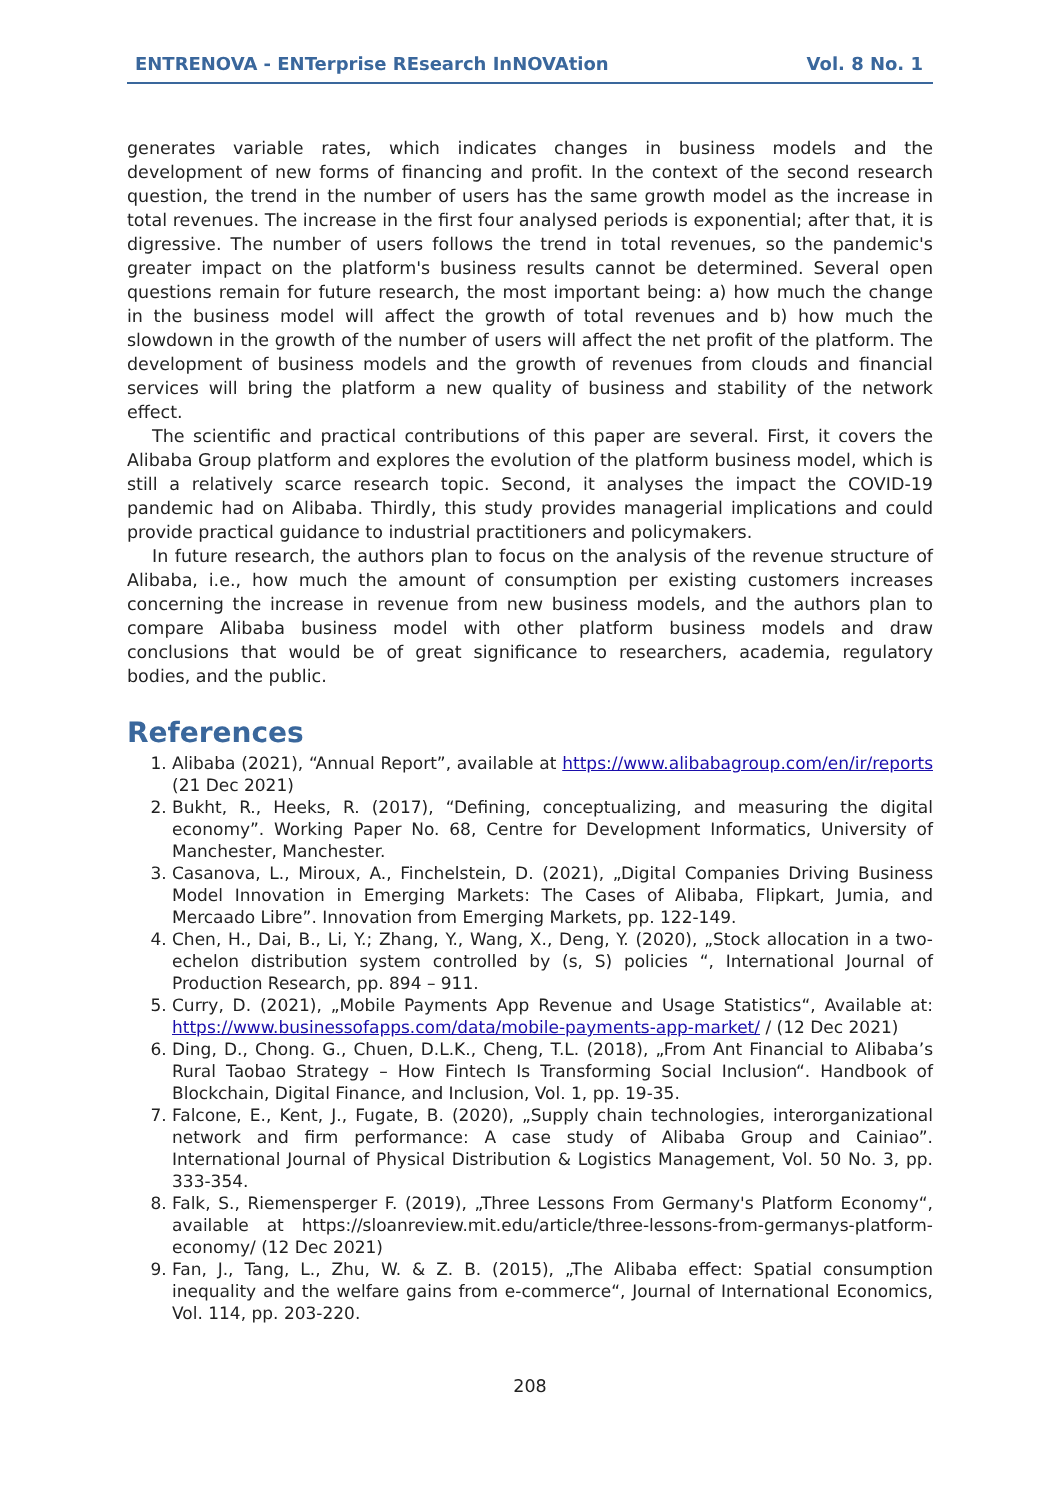ENTRENOVA - ENTerprise REsearch InNOVAtion Vol. 8 No. 1
generates variable rates, which indicates changes in business models and the development of new forms of financing and profit. In the context of the second research question, the trend in the number of users has the same growth model as the increase in total revenues. The increase in the first four analysed periods is exponential; after that, it is digressive. The number of users follows the trend in total revenues, so the pandemic's greater impact on the platform's business results cannot be determined. Several open questions remain for future research, the most important being: a) how much the change in the business model will affect the growth of total revenues and b) how much the slowdown in the growth of the number of users will affect the net profit of the platform. The development of business models and the growth of revenues from clouds and financial services will bring the platform a new quality of business and stability of the network effect.
The scientific and practical contributions of this paper are several. First, it covers the Alibaba Group platform and explores the evolution of the platform business model, which is still a relatively scarce research topic. Second, it analyses the impact the COVID-19 pandemic had on Alibaba. Thirdly, this study provides managerial implications and could provide practical guidance to industrial practitioners and policymakers.
In future research, the authors plan to focus on the analysis of the revenue structure of Alibaba, i.e., how much the amount of consumption per existing customers increases concerning the increase in revenue from new business models, and the authors plan to compare Alibaba business model with other platform business models and draw conclusions that would be of great significance to researchers, academia, regulatory bodies, and the public.
References
1. Alibaba (2021), “Annual Report”, available at https://www.alibabagroup.com/en/ir/reports (21 Dec 2021)
2. Bukht, R., Heeks, R. (2017), “Defining, conceptualizing, and measuring the digital economy”. Working Paper No. 68, Centre for Development Informatics, University of Manchester, Manchester.
3. Casanova, L., Miroux, A., Finchelstein, D. (2021), „Digital Companies Driving Business Model Innovation in Emerging Markets: The Cases of Alibaba, Flipkart, Jumia, and Mercaado Libre”. Innovation from Emerging Markets, pp. 122-149.
4. Chen, H., Dai, B., Li, Y.; Zhang, Y., Wang, X., Deng, Y. (2020), „Stock allocation in a two-echelon distribution system controlled by (s, S) policies “, International Journal of Production Research, pp. 894 – 911.
5. Curry, D. (2021), „Mobile Payments App Revenue and Usage Statistics“, Available at: https://www.businessofapps.com/data/mobile-payments-app-market/ / (12 Dec 2021)
6. Ding, D., Chong. G., Chuen, D.L.K., Cheng, T.L. (2018), „From Ant Financial to Alibaba’s Rural Taobao Strategy – How Fintech Is Transforming Social Inclusion“. Handbook of Blockchain, Digital Finance, and Inclusion, Vol. 1, pp. 19-35.
7. Falcone, E., Kent, J., Fugate, B. (2020), „Supply chain technologies, interorganizational network and firm performance: A case study of Alibaba Group and Cainiao”. International Journal of Physical Distribution & Logistics Management, Vol. 50 No. 3, pp. 333-354.
8. Falk, S., Riemensperger F. (2019), „Three Lessons From Germany's Platform Economy“, available at https://sloanreview.mit.edu/article/three-lessons-from-germanys-platform-economy/ (12 Dec 2021)
9. Fan, J., Tang, L., Zhu, W. & Z. B. (2015), „The Alibaba effect: Spatial consumption inequality and the welfare gains from e-commerce“, Journal of International Economics, Vol. 114, pp. 203-220.
208